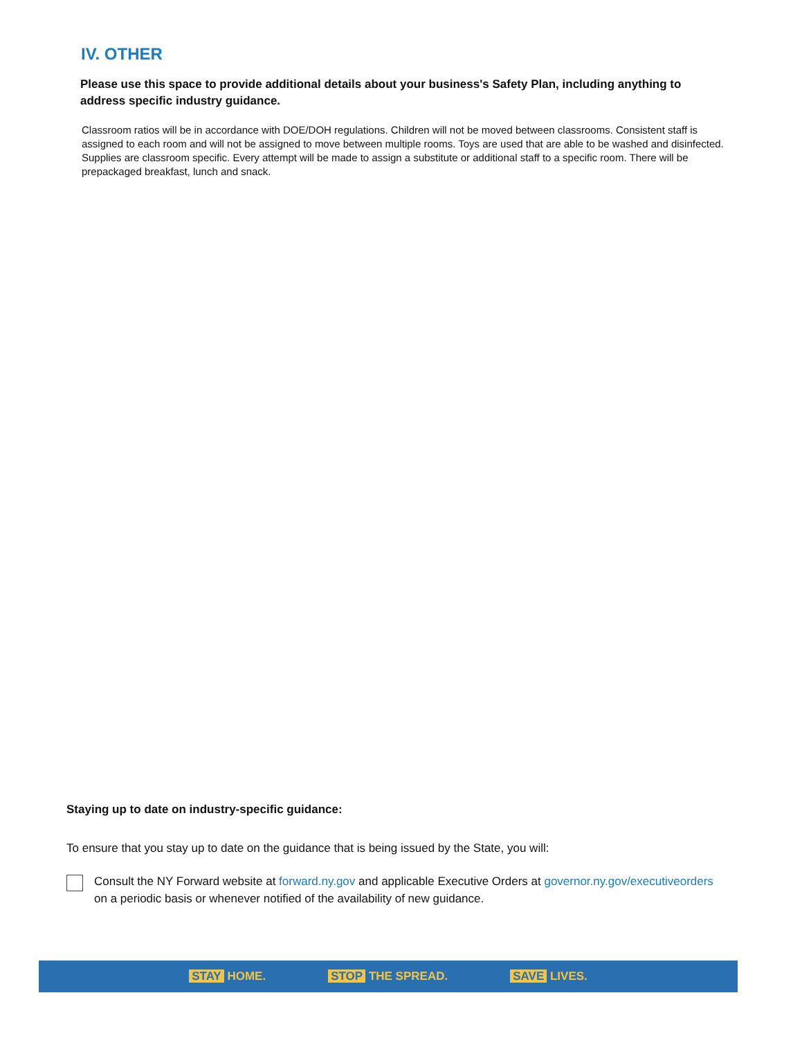IV. OTHER
Please use this space to provide additional details about your business's Safety Plan, including anything to address specific industry guidance.
Classroom ratios will be in accordance with DOE/DOH regulations. Children will not be moved between classrooms. Consistent staff is assigned to each room and will not be assigned to move between multiple rooms. Toys are used that are able to be washed and disinfected. Supplies are classroom specific. Every attempt will be made to assign a substitute or additional staff to a specific room. There will be prepackaged breakfast, lunch and snack.
Staying up to date on industry-specific guidance:
To ensure that you stay up to date on the guidance that is being issued by the State, you will:
Consult the NY Forward website at forward.ny.gov and applicable Executive Orders at governor.ny.gov/executiveorders on a periodic basis or whenever notified of the availability of new guidance.
STAY HOME. STOP THE SPREAD. SAVE LIVES.